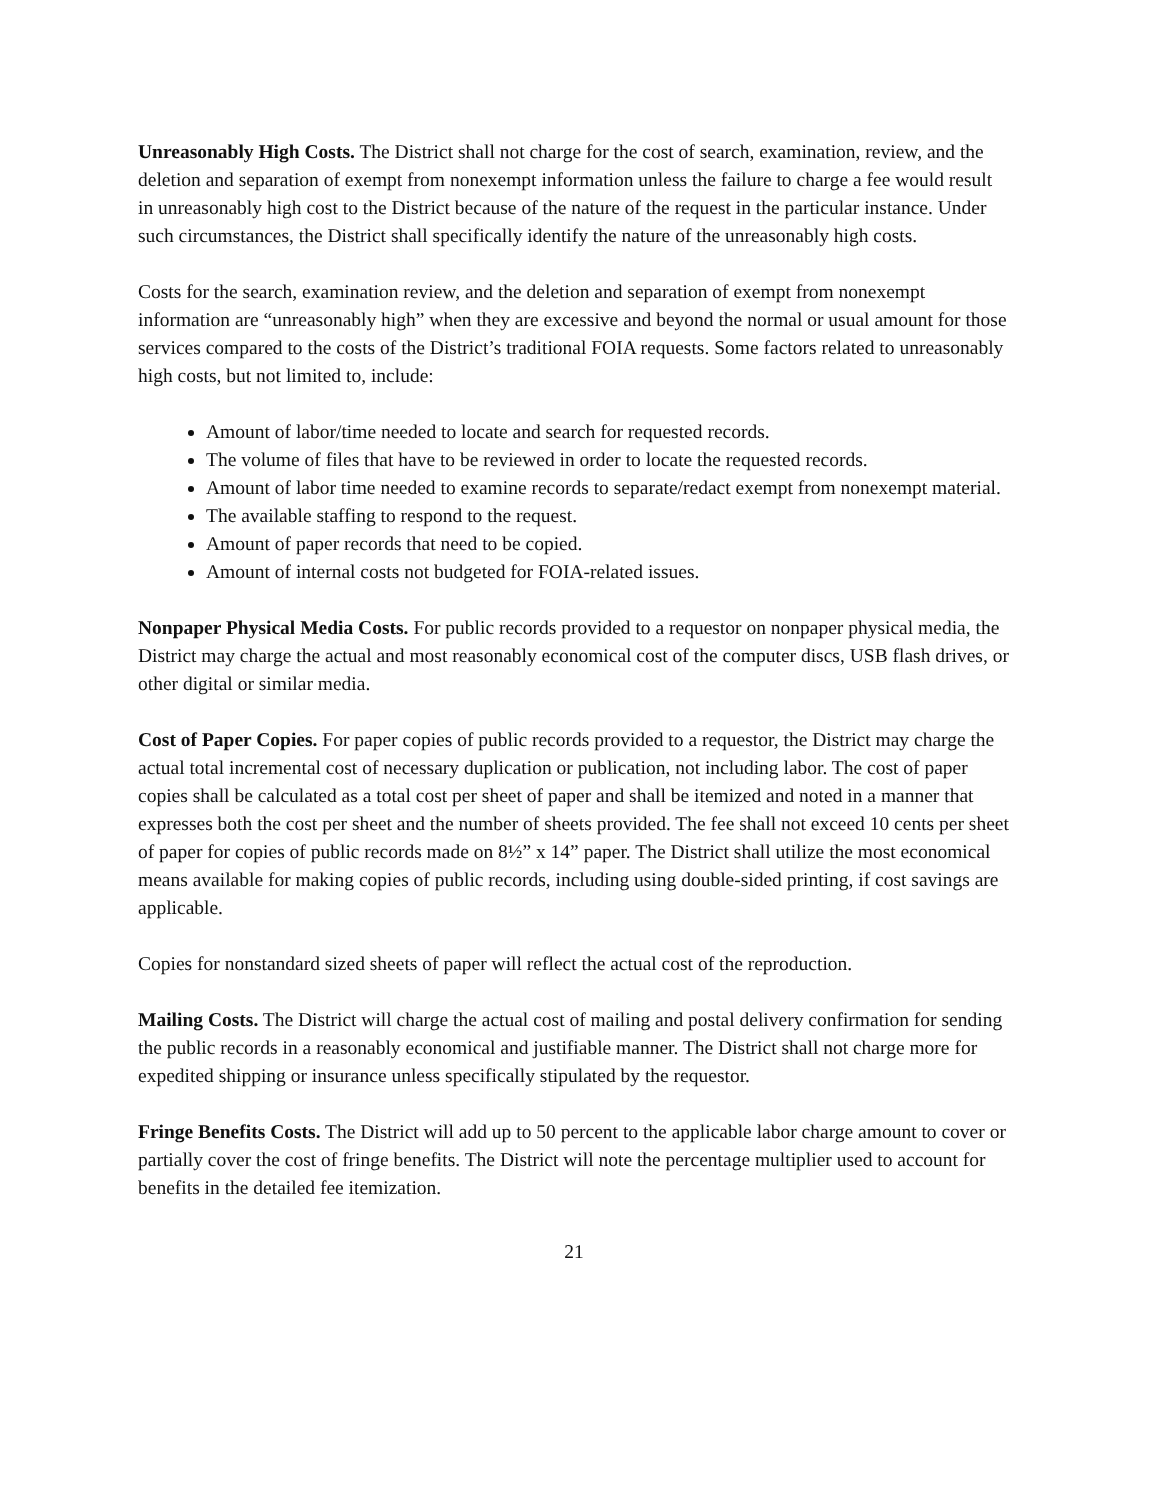Unreasonably High Costs. The District shall not charge for the cost of search, examination, review, and the deletion and separation of exempt from nonexempt information unless the failure to charge a fee would result in unreasonably high cost to the District because of the nature of the request in the particular instance. Under such circumstances, the District shall specifically identify the nature of the unreasonably high costs.
Costs for the search, examination review, and the deletion and separation of exempt from nonexempt information are “unreasonably high” when they are excessive and beyond the normal or usual amount for those services compared to the costs of the District’s traditional FOIA requests. Some factors related to unreasonably high costs, but not limited to, include:
Amount of labor/time needed to locate and search for requested records.
The volume of files that have to be reviewed in order to locate the requested records.
Amount of labor time needed to examine records to separate/redact exempt from nonexempt material.
The available staffing to respond to the request.
Amount of paper records that need to be copied.
Amount of internal costs not budgeted for FOIA-related issues.
Nonpaper Physical Media Costs. For public records provided to a requestor on nonpaper physical media, the District may charge the actual and most reasonably economical cost of the computer discs, USB flash drives, or other digital or similar media.
Cost of Paper Copies. For paper copies of public records provided to a requestor, the District may charge the actual total incremental cost of necessary duplication or publication, not including labor. The cost of paper copies shall be calculated as a total cost per sheet of paper and shall be itemized and noted in a manner that expresses both the cost per sheet and the number of sheets provided. The fee shall not exceed 10 cents per sheet of paper for copies of public records made on 8½” x 14” paper. The District shall utilize the most economical means available for making copies of public records, including using double-sided printing, if cost savings are applicable.
Copies for nonstandard sized sheets of paper will reflect the actual cost of the reproduction.
Mailing Costs. The District will charge the actual cost of mailing and postal delivery confirmation for sending the public records in a reasonably economical and justifiable manner. The District shall not charge more for expedited shipping or insurance unless specifically stipulated by the requestor.
Fringe Benefits Costs. The District will add up to 50 percent to the applicable labor charge amount to cover or partially cover the cost of fringe benefits. The District will note the percentage multiplier used to account for benefits in the detailed fee itemization.
21